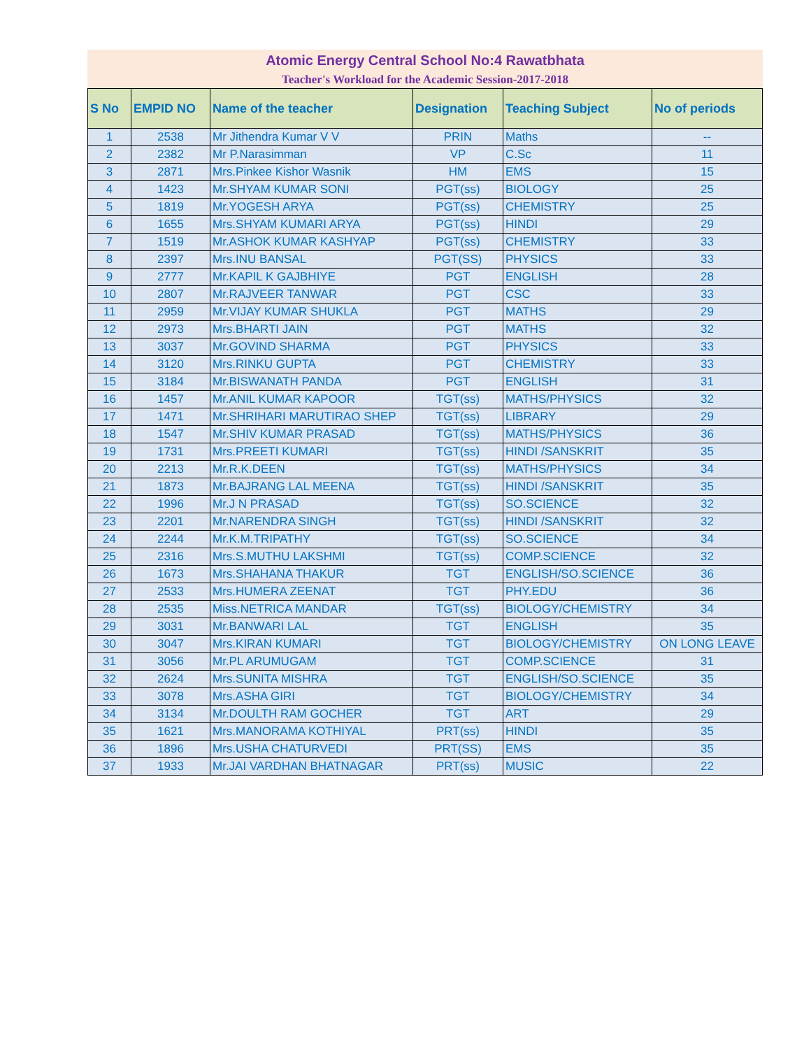Atomic Energy Central School No:4 Rawatbhata
Teacher's Workload for the Academic Session-2017-2018
| S No | EMPID NO | Name of the teacher | Designation | Teaching Subject | No of periods |
| --- | --- | --- | --- | --- | --- |
| 1 | 2538 | Mr Jithendra Kumar V V | PRIN | Maths | -- |
| 2 | 2382 | Mr P.Narasimman | VP | C.Sc | 11 |
| 3 | 2871 | Mrs.Pinkee Kishor Wasnik | HM | EMS | 15 |
| 4 | 1423 | Mr.SHYAM KUMAR SONI | PGT(ss) | BIOLOGY | 25 |
| 5 | 1819 | Mr.YOGESH ARYA | PGT(ss) | CHEMISTRY | 25 |
| 6 | 1655 | Mrs.SHYAM KUMARI ARYA | PGT(ss) | HINDI | 29 |
| 7 | 1519 | Mr.ASHOK KUMAR KASHYAP | PGT(ss) | CHEMISTRY | 33 |
| 8 | 2397 | Mrs.INU BANSAL | PGT(SS) | PHYSICS | 33 |
| 9 | 2777 | Mr.KAPIL K GAJBHIYE | PGT | ENGLISH | 28 |
| 10 | 2807 | Mr.RAJVEER TANWAR | PGT | CSC | 33 |
| 11 | 2959 | Mr.VIJAY KUMAR SHUKLA | PGT | MATHS | 29 |
| 12 | 2973 | Mrs.BHARTI JAIN | PGT | MATHS | 32 |
| 13 | 3037 | Mr.GOVIND SHARMA | PGT | PHYSICS | 33 |
| 14 | 3120 | Mrs.RINKU GUPTA | PGT | CHEMISTRY | 33 |
| 15 | 3184 | Mr.BISWANATH PANDA | PGT | ENGLISH | 31 |
| 16 | 1457 | Mr.ANIL KUMAR KAPOOR | TGT(ss) | MATHS/PHYSICS | 32 |
| 17 | 1471 | Mr.SHRIHARI MARUTIRAO SHEP | TGT(ss) | LIBRARY | 29 |
| 18 | 1547 | Mr.SHIV KUMAR PRASAD | TGT(ss) | MATHS/PHYSICS | 36 |
| 19 | 1731 | Mrs.PREETI KUMARI | TGT(ss) | HINDI /SANSKRIT | 35 |
| 20 | 2213 | Mr.R.K.DEEN | TGT(ss) | MATHS/PHYSICS | 34 |
| 21 | 1873 | Mr.BAJRANG LAL MEENA | TGT(ss) | HINDI /SANSKRIT | 35 |
| 22 | 1996 | Mr.J N PRASAD | TGT(ss) | SO.SCIENCE | 32 |
| 23 | 2201 | Mr.NARENDRA SINGH | TGT(ss) | HINDI /SANSKRIT | 32 |
| 24 | 2244 | Mr.K.M.TRIPATHY | TGT(ss) | SO.SCIENCE | 34 |
| 25 | 2316 | Mrs.S.MUTHU LAKSHMI | TGT(ss) | COMP.SCIENCE | 32 |
| 26 | 1673 | Mrs.SHAHANA THAKUR | TGT | ENGLISH/SO.SCIENCE | 36 |
| 27 | 2533 | Mrs.HUMERA ZEENAT | TGT | PHY.EDU | 36 |
| 28 | 2535 | Miss.NETRICA MANDAR | TGT(ss) | BIOLOGY/CHEMISTRY | 34 |
| 29 | 3031 | Mr.BANWARI LAL | TGT | ENGLISH | 35 |
| 30 | 3047 | Mrs.KIRAN KUMARI | TGT | BIOLOGY/CHEMISTRY | ON LONG LEAVE |
| 31 | 3056 | Mr.PL ARUMUGAM | TGT | COMP.SCIENCE | 31 |
| 32 | 2624 | Mrs.SUNITA MISHRA | TGT | ENGLISH/SO.SCIENCE | 35 |
| 33 | 3078 | Mrs.ASHA GIRI | TGT | BIOLOGY/CHEMISTRY | 34 |
| 34 | 3134 | Mr.DOULTH RAM GOCHER | TGT | ART | 29 |
| 35 | 1621 | Mrs.MANORAMA KOTHIYAL | PRT(ss) | HINDI | 35 |
| 36 | 1896 | Mrs.USHA CHATURVEDI | PRT(SS) | EMS | 35 |
| 37 | 1933 | Mr.JAI VARDHAN BHATNAGAR | PRT(ss) | MUSIC | 22 |